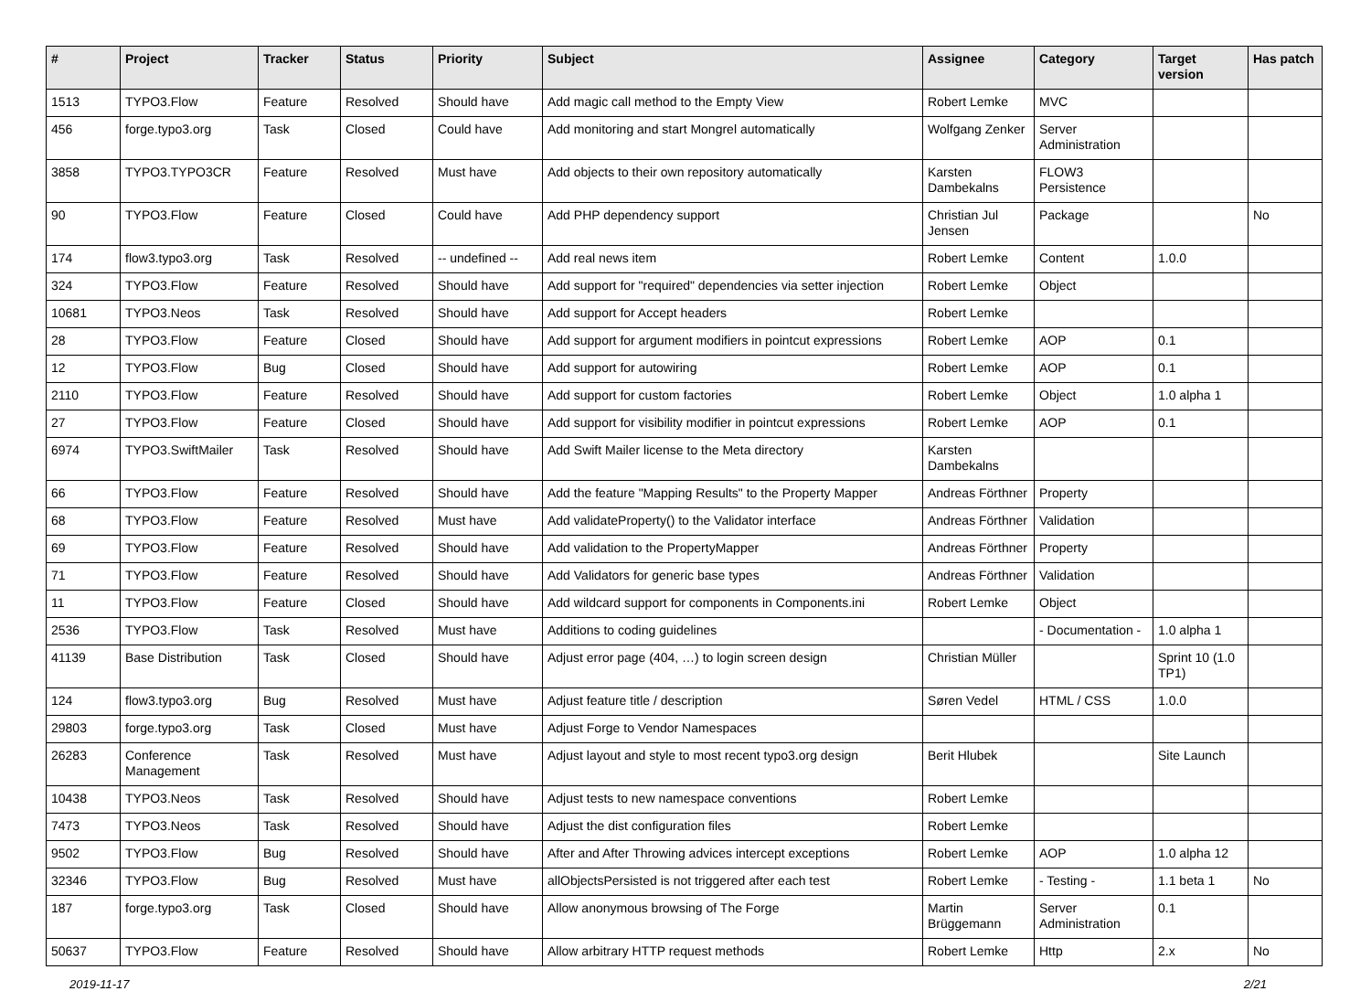| # | Project | Tracker | Status | Priority | Subject | Assignee | Category | Target version | Has patch |
| --- | --- | --- | --- | --- | --- | --- | --- | --- | --- |
| 1513 | TYPO3.Flow | Feature | Resolved | Should have | Add magic call method to the Empty View | Robert Lemke | MVC | | |
| 456 | forge.typo3.org | Task | Closed | Could have | Add monitoring and start Mongrel automatically | Wolfgang Zenker | Server Administration | | |
| 3858 | TYPO3.TYPO3CR | Feature | Resolved | Must have | Add objects to their own repository automatically | Karsten Dambekalns | FLOW3 Persistence | | |
| 90 | TYPO3.Flow | Feature | Closed | Could have | Add PHP dependency support | Christian Jul Jensen | Package | | No |
| 174 | flow3.typo3.org | Task | Resolved | -- undefined -- | Add real news item | Robert Lemke | Content | 1.0.0 | |
| 324 | TYPO3.Flow | Feature | Resolved | Should have | Add support for "required" dependencies via setter injection | Robert Lemke | Object | | |
| 10681 | TYPO3.Neos | Task | Resolved | Should have | Add support for Accept headers | Robert Lemke | | | |
| 28 | TYPO3.Flow | Feature | Closed | Should have | Add support for argument modifiers in pointcut expressions | Robert Lemke | AOP | 0.1 | |
| 12 | TYPO3.Flow | Bug | Closed | Should have | Add support for autowiring | Robert Lemke | AOP | 0.1 | |
| 2110 | TYPO3.Flow | Feature | Resolved | Should have | Add support for custom factories | Robert Lemke | Object | 1.0 alpha 1 | |
| 27 | TYPO3.Flow | Feature | Closed | Should have | Add support for visibility modifier in pointcut expressions | Robert Lemke | AOP | 0.1 | |
| 6974 | TYPO3.SwiftMailer | Task | Resolved | Should have | Add Swift Mailer license to the Meta directory | Karsten Dambekalns | | | |
| 66 | TYPO3.Flow | Feature | Resolved | Should have | Add the feature "Mapping Results" to the Property Mapper | Andreas Förthner | Property | | |
| 68 | TYPO3.Flow | Feature | Resolved | Must have | Add validateProperty() to the Validator interface | Andreas Förthner | Validation | | |
| 69 | TYPO3.Flow | Feature | Resolved | Should have | Add validation to the PropertyMapper | Andreas Förthner | Property | | |
| 71 | TYPO3.Flow | Feature | Resolved | Should have | Add Validators for generic base types | Andreas Förthner | Validation | | |
| 11 | TYPO3.Flow | Feature | Closed | Should have | Add wildcard support for components in Components.ini | Robert Lemke | Object | | |
| 2536 | TYPO3.Flow | Task | Resolved | Must have | Additions to coding guidelines | | - Documentation - | 1.0 alpha 1 | |
| 41139 | Base Distribution | Task | Closed | Should have | Adjust error page (404, …) to login screen design | Christian Müller | | Sprint 10 (1.0 TP1) | |
| 124 | flow3.typo3.org | Bug | Resolved | Must have | Adjust feature title / description | Søren Vedel | HTML / CSS | 1.0.0 | |
| 29803 | forge.typo3.org | Task | Closed | Must have | Adjust Forge to Vendor Namespaces | | | | |
| 26283 | Conference Management | Task | Resolved | Must have | Adjust layout and style to most recent typo3.org design | Berit Hlubek | | Site Launch | |
| 10438 | TYPO3.Neos | Task | Resolved | Should have | Adjust tests to new namespace conventions | Robert Lemke | | | |
| 7473 | TYPO3.Neos | Task | Resolved | Should have | Adjust the dist configuration files | Robert Lemke | | | |
| 9502 | TYPO3.Flow | Bug | Resolved | Should have | After and After Throwing advices intercept exceptions | Robert Lemke | AOP | 1.0 alpha 12 | |
| 32346 | TYPO3.Flow | Bug | Resolved | Must have | allObjectsPersisted is not triggered after each test | Robert Lemke | - Testing - | 1.1 beta 1 | No |
| 187 | forge.typo3.org | Task | Closed | Should have | Allow anonymous browsing of The Forge | Martin Brüggemann | Server Administration | 0.1 | |
| 50637 | TYPO3.Flow | Feature | Resolved | Should have | Allow arbitrary HTTP request methods | Robert Lemke | Http | 2.x | No |
2019-11-17 2/21